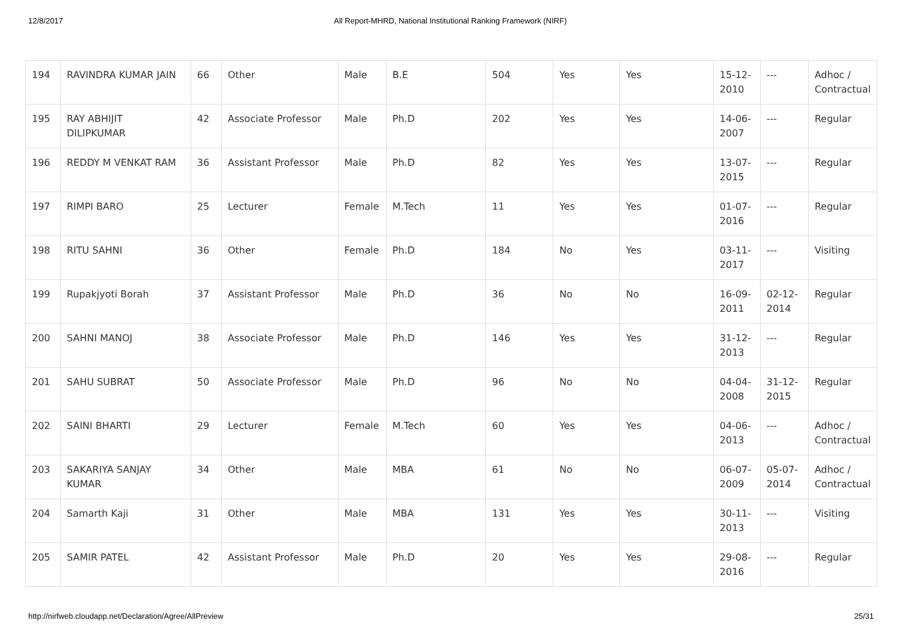12/8/2017 All Report-MHRD, National Institutional Ranking Framework (NIRF)
| 194 | RAVINDRA KUMAR JAIN | 66 | Other | Male | B.E | 504 | Yes | Yes | 15-12-2010 | --- | Adhoc / Contractual |
| 195 | RAY ABHIJIT DILIPKUMAR | 42 | Associate Professor | Male | Ph.D | 202 | Yes | Yes | 14-06-2007 | --- | Regular |
| 196 | REDDY M VENKAT RAM | 36 | Assistant Professor | Male | Ph.D | 82 | Yes | Yes | 13-07-2015 | --- | Regular |
| 197 | RIMPI BARO | 25 | Lecturer | Female | M.Tech | 11 | Yes | Yes | 01-07-2016 | --- | Regular |
| 198 | RITU SAHNI | 36 | Other | Female | Ph.D | 184 | No | Yes | 03-11-2017 | --- | Visiting |
| 199 | Rupakjyoti Borah | 37 | Assistant Professor | Male | Ph.D | 36 | No | No | 16-09-2011 | 02-12-2014 | Regular |
| 200 | SAHNI MANOJ | 38 | Associate Professor | Male | Ph.D | 146 | Yes | Yes | 31-12-2013 | --- | Regular |
| 201 | SAHU SUBRAT | 50 | Associate Professor | Male | Ph.D | 96 | No | No | 04-04-2008 | 31-12-2015 | Regular |
| 202 | SAINI BHARTI | 29 | Lecturer | Female | M.Tech | 60 | Yes | Yes | 04-06-2013 | --- | Adhoc / Contractual |
| 203 | SAKARIYA SANJAY KUMAR | 34 | Other | Male | MBA | 61 | No | No | 06-07-2009 | 05-07-2014 | Adhoc / Contractual |
| 204 | Samarth Kaji | 31 | Other | Male | MBA | 131 | Yes | Yes | 30-11-2013 | --- | Visiting |
| 205 | SAMIR PATEL | 42 | Assistant Professor | Male | Ph.D | 20 | Yes | Yes | 29-08-2016 | --- | Regular |
http://nirfweb.cloudapp.net/Declaration/Agree/AllPreview 25/31